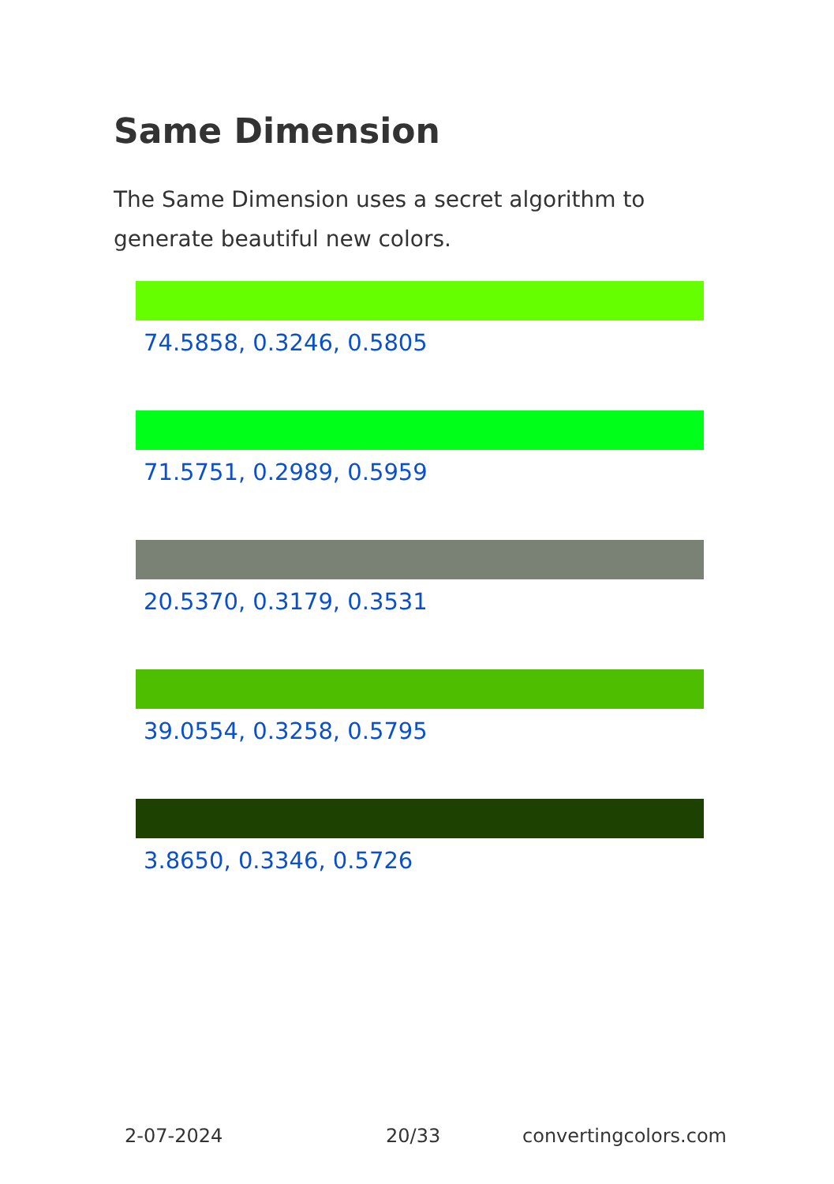Same Dimension
The Same Dimension uses a secret algorithm to generate beautiful new colors.
74.5858, 0.3246, 0.5805
71.5751, 0.2989, 0.5959
20.5370, 0.3179, 0.3531
39.0554, 0.3258, 0.5795
3.8650, 0.3346, 0.5726
2-07-2024 20/33 convertingcolors.com